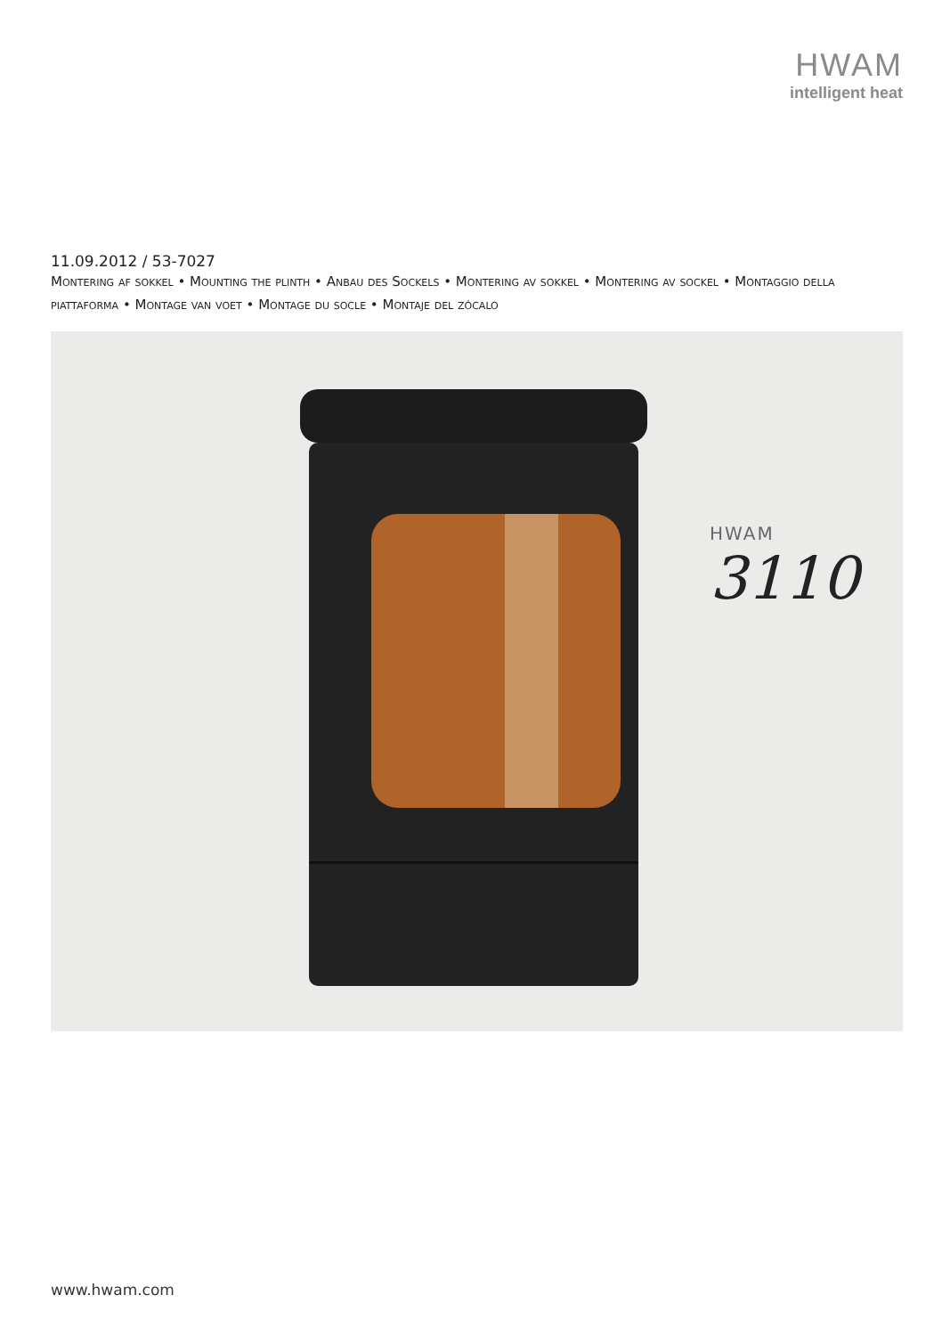HWAM
intelligent heat
11.09.2012 / 53-7027
Montering af sokkel • Mounting the plinth • Anbau des Sockels • Montering av sokkel • Montering av sockel • Montaggio della piattaforma • Montage van voet • Montage du socle • Montaje del zócalo
HWAM
3110
www.hwam.com